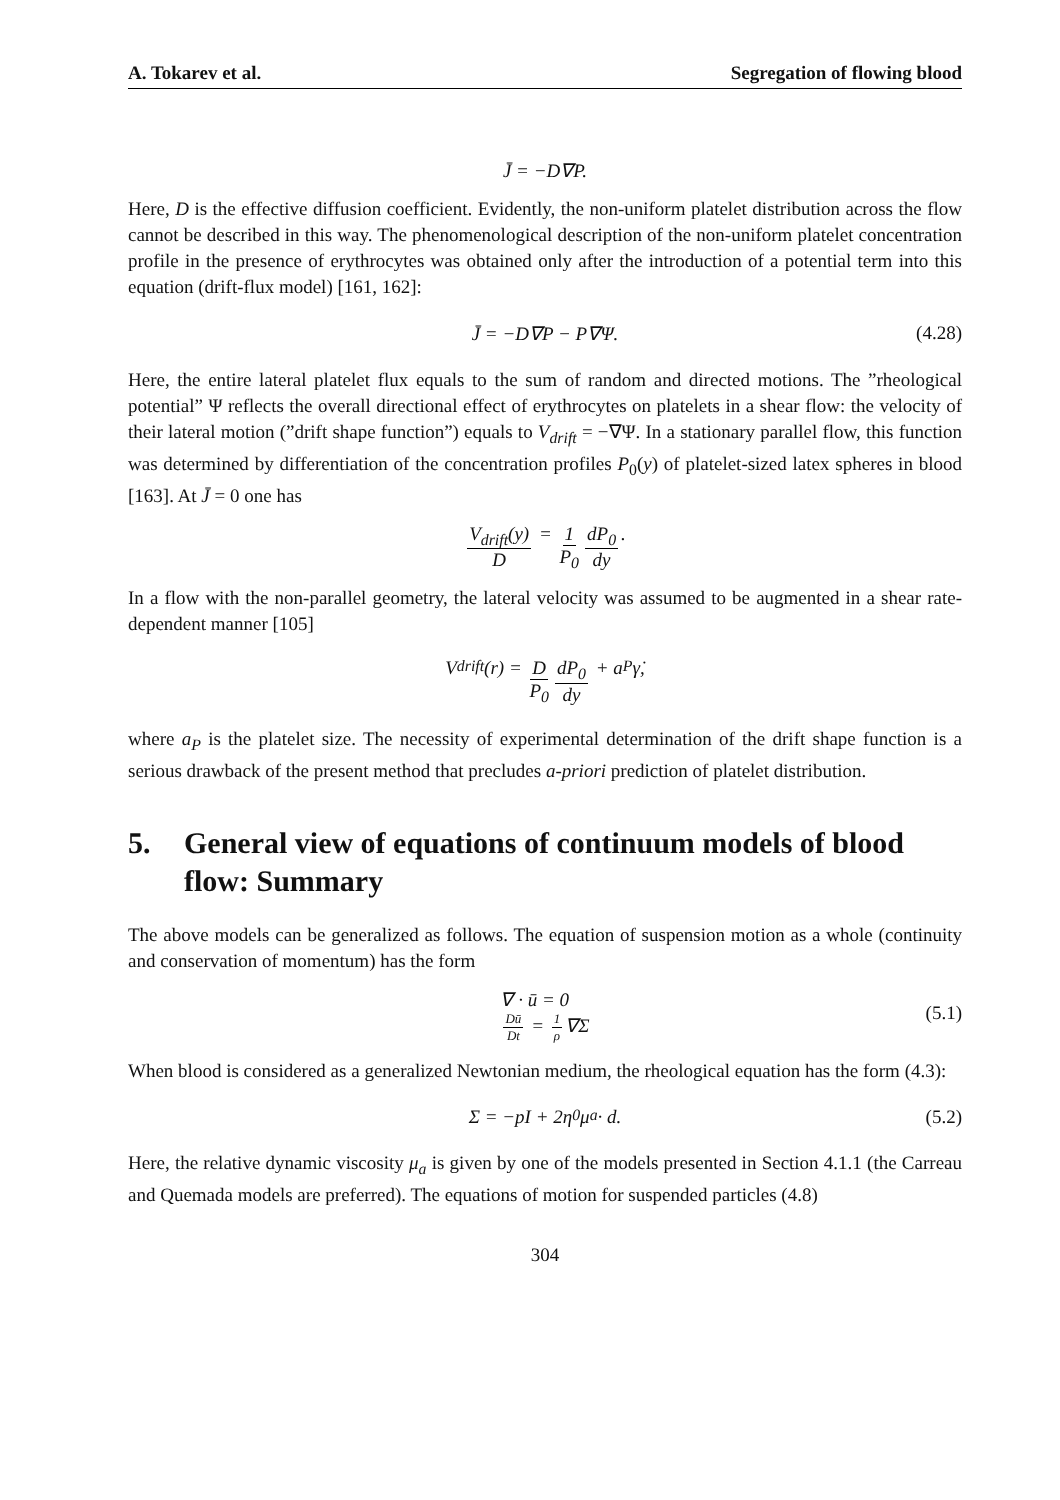A. Tokarev et al. Segregation of flowing blood
J̄ = −D∇P.
Here, D is the effective diffusion coefficient. Evidently, the non-uniform platelet distribution across the flow cannot be described in this way. The phenomenological description of the non-uniform platelet concentration profile in the presence of erythrocytes was obtained only after the introduction of a potential term into this equation (drift-flux model) [161, 162]:
J̄ = −D∇P − P∇Ψ. (4.28)
Here, the entire lateral platelet flux equals to the sum of random and directed motions. The ”rheological potential” Ψ reflects the overall directional effect of erythrocytes on platelets in a shear flow: the velocity of their lateral motion (”drift shape function”) equals to V<sub>drift</sub> = −∇Ψ. In a stationary parallel flow, this function was determined by differentiation of the concentration profiles P<sub>0</sub>(y) of platelet-sized latex spheres in blood [163]. At J̄ = 0 one has
V<sub>drift</sub>(y) D = 1 P<sub>0</sub> dP<sub>0</sub> dy.
In a flow with the non-parallel geometry, the lateral velocity was assumed to be augmented in a shear rate-dependent manner [105]
V<sub>drift</sub>(r) = D P<sub>0</sub> dP<sub>0</sub> dy + a<sub>P</sub>γ̇,
where a<sub>P</sub> is the platelet size. The necessity of experimental determination of the drift shape function is a serious drawback of the present method that precludes a-priori prediction of platelet distribution.
5. General view of equations of continuum models of blood flow: Summary
The above models can be generalized as follows. The equation of suspension motion as a whole (continuity and conservation of momentum) has the form
∇ · ū = 0
Dū Dt = 1 ρ ∇Σ
(5.1)
When blood is considered as a generalized Newtonian medium, the rheological equation has the form (4.3):
Σ = −pI + 2η<sub>0</sub>μ<sub>a</sub> · d. (5.2)
Here, the relative dynamic viscosity μ<sub>a</sub> is given by one of the models presented in Section 4.1.1 (the Carreau and Quemada models are preferred). The equations of motion for suspended particles (4.8)
304